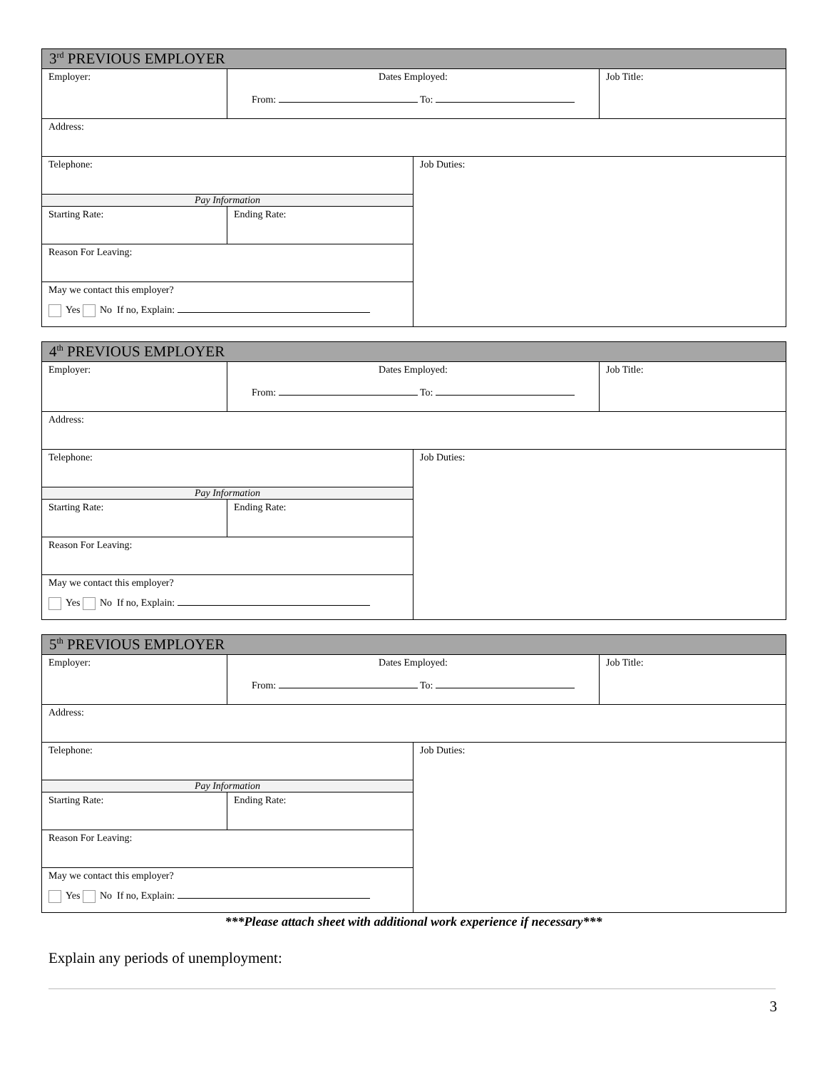| 3<sup>rd</sup> PREVIOUS EMPLOYER | | | |
| Employer: | Dates Employed: From: To: | | Job Title: |
| Address: | | | |
| Telephone: | | Job Duties: | |
| Pay Information | | | |
| Starting Rate: | Ending Rate: | | |
| Reason For Leaving: | | | |
| May we contact this employer? Yes No If no, Explain: | | | |
| 4<sup>th</sup> PREVIOUS EMPLOYER | | | |
| Employer: | Dates Employed: From: To: | | Job Title: |
| Address: | | | |
| Telephone: | | Job Duties: | |
| Pay Information | | | |
| Starting Rate: | Ending Rate: | | |
| Reason For Leaving: | | | |
| May we contact this employer? Yes No If no, Explain: | | | |
| 5<sup>th</sup> PREVIOUS EMPLOYER | | | |
| Employer: | Dates Employed: From: To: | | Job Title: |
| Address: | | | |
| Telephone: | | Job Duties: | |
| Pay Information | | | |
| Starting Rate: | Ending Rate: | | |
| Reason For Leaving: | | | |
| May we contact this employer? Yes No If no, Explain: | | | |
***Please attach sheet with additional work experience if necessary***
Explain any periods of unemployment:
3